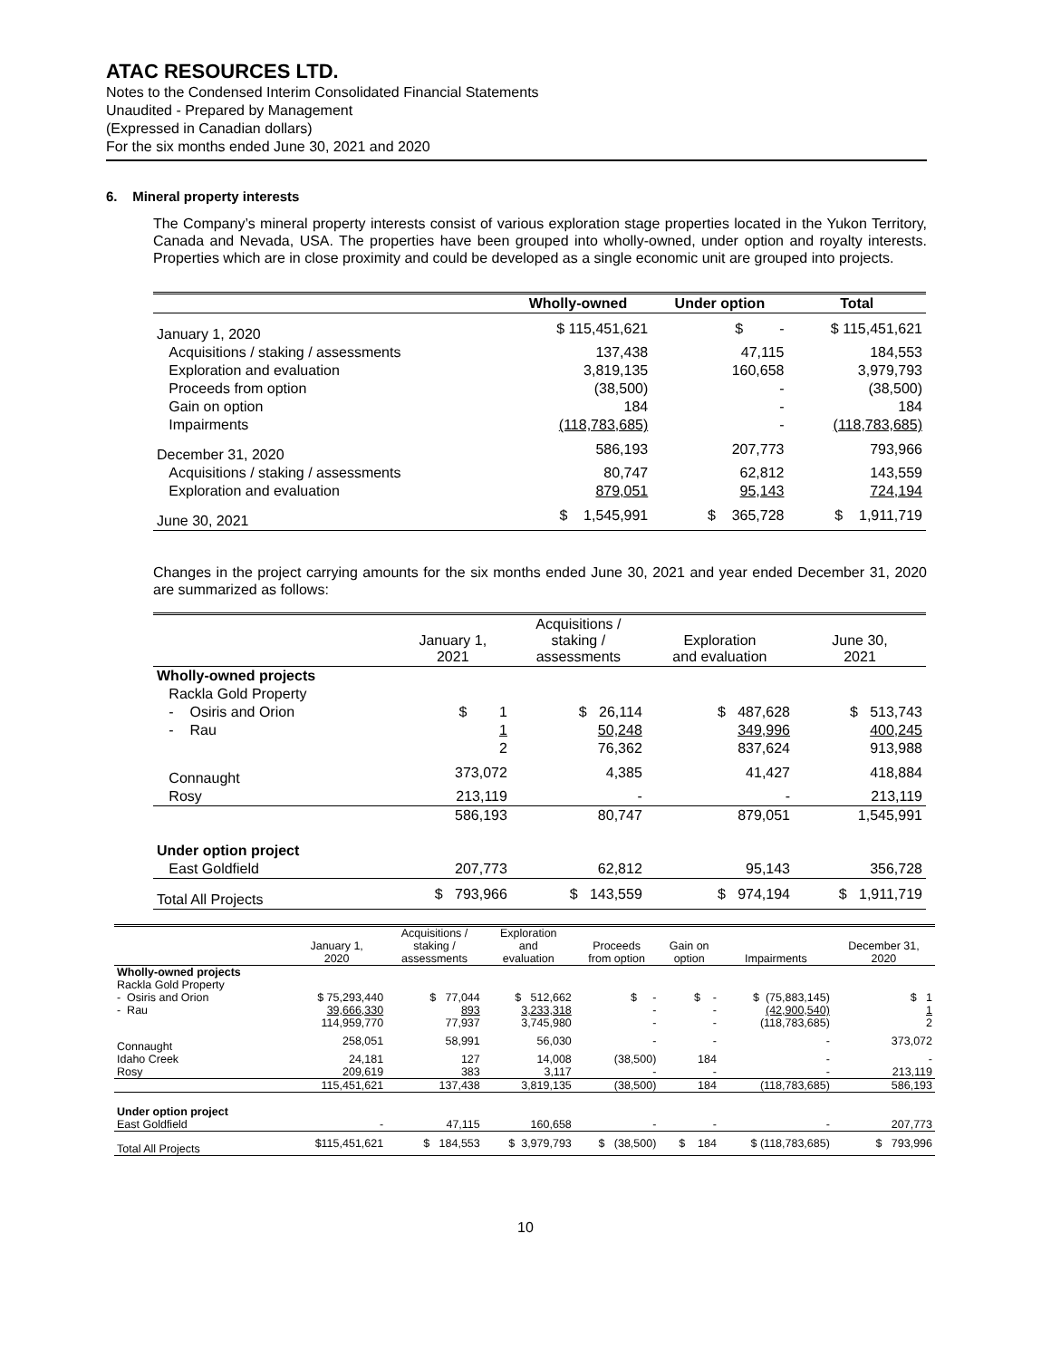ATAC RESOURCES LTD.
Notes to the Condensed Interim Consolidated Financial Statements
Unaudited - Prepared by Management
(Expressed in Canadian dollars)
For the six months ended June 30, 2021 and 2020
6. Mineral property interests
The Company’s mineral property interests consist of various exploration stage properties located in the Yukon Territory, Canada and Nevada, USA. The properties have been grouped into wholly-owned, under option and royalty interests. Properties which are in close proximity and could be developed as a single economic unit are grouped into projects.
| | Wholly-owned | Under option | Total |
| January 1, 2020 | $ 115,451,621 | $ - | $ 115,451,621 |
| Acquisitions / staking / assessments | 137,438 | 47,115 | 184,553 |
| Exploration and evaluation | 3,819,135 | 160,658 | 3,979,793 |
| Proceeds from option | (38,500) | - | (38,500) |
| Gain on option | 184 | - | 184 |
| Impairments | (118,783,685) | - | (118,783,685) |
| December 31, 2020 | 586,193 | 207,773 | 793,966 |
| Acquisitions / staking / assessments | 80,747 | 62,812 | 143,559 |
| Exploration and evaluation | 879,051 | 95,143 | 724,194 |
| June 30, 2021 | $ 1,545,991 | $ 365,728 | $ 1,911,719 |
Changes in the project carrying amounts for the six months ended June 30, 2021 and year ended December 31, 2020 are summarized as follows:
| | January 1, 2021 | Acquisitions / staking / assessments | Exploration and evaluation | June 30, 2021 |
| Wholly-owned projects | | | | |
| Rackla Gold Property | | | | |
| - Osiris and Orion | $ 1 | $ 26,114 | $ 487,628 | $ 513,743 |
| - Rau | 1 | 50,248 | 349,996 | 400,245 |
| | 2 | 76,362 | 837,624 | 913,988 |
| Connaught | 373,072 | 4,385 | 41,427 | 418,884 |
| Rosy | 213,119 | - | - | 213,119 |
| | 586,193 | 80,747 | 879,051 | 1,545,991 |
| Under option project | | | | |
| East Goldfield | 207,773 | 62,812 | 95,143 | 356,728 |
| Total All Projects | $ 793,966 | $ 143,559 | $ 974,194 | $ 1,911,719 |
| | January 1, 2020 | Acquisitions / staking / assessments | Exploration and evaluation | Proceeds from option | Gain on option | Impairments | December 31, 2020 |
| Wholly-owned projects | | | | | | | |
| Rackla Gold Property | | | | | | | |
| - Osiris and Orion | $ 75,293,440 | $ 77,044 | $ 512,662 | $ - | $ - | $ (75,883,145) | $ 1 |
| - Rau | 39,666,330 | 893 | 3,233,318 | - | - | (42,900,540) | 1 |
| | 114,959,770 | 77,937 | 3,745,980 | - | - | (118,783,685) | 2 |
| Connaught | 258,051 | 58,991 | 56,030 | - | - | - | 373,072 |
| Idaho Creek | 24,181 | 127 | 14,008 | (38,500) | 184 | - | - |
| Rosy | 209,619 | 383 | 3,117 | - | - | - | 213,119 |
| | 115,451,621 | 137,438 | 3,819,135 | (38,500) | 184 | (118,783,685) | 586,193 |
| Under option project | | | | | | | |
| East Goldfield | - | 47,115 | 160,658 | - | - | - | 207,773 |
| Total All Projects | $115,451,621 | $ 184,553 | $ 3,979,793 | $ (38,500) | $ 184 | $ (118,783,685) | $ 793,996 |
10